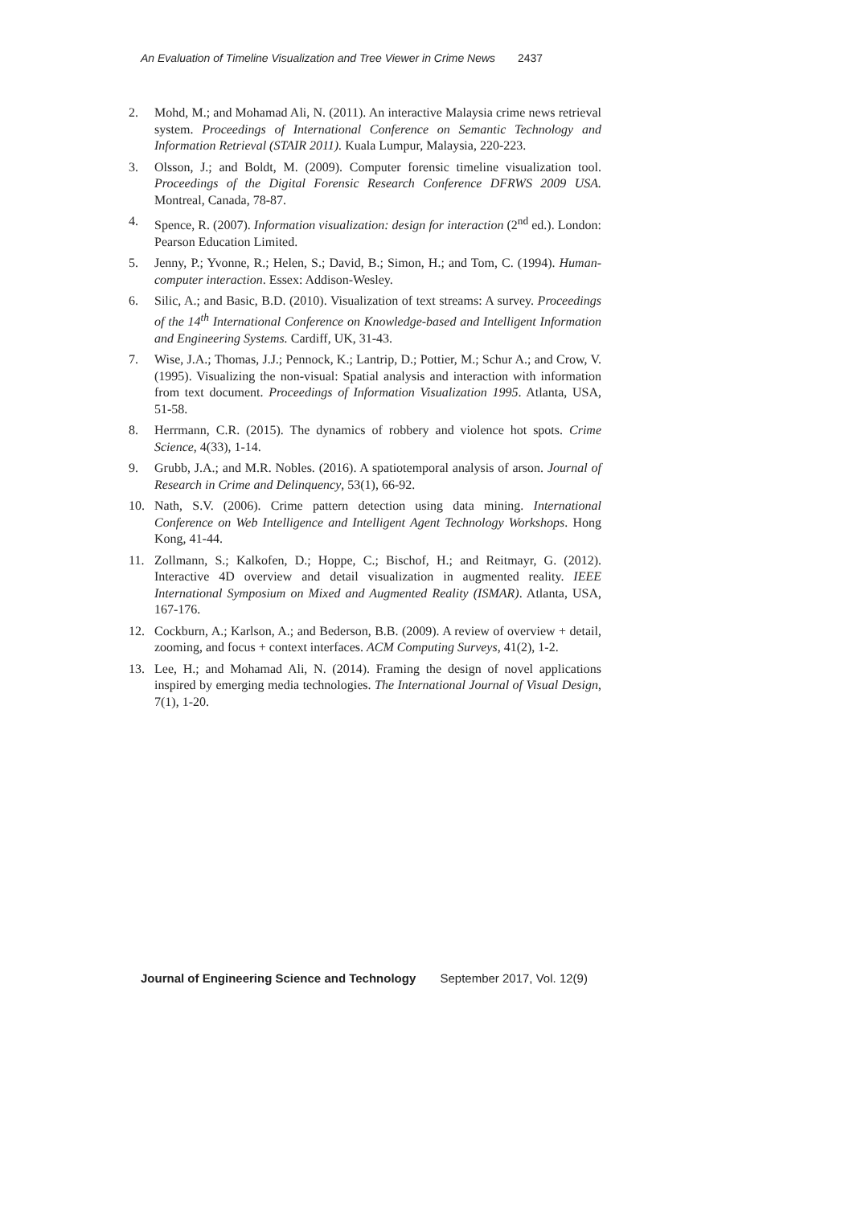An Evaluation of Timeline Visualization and Tree Viewer in Crime News 2437
2. Mohd, M.; and Mohamad Ali, N. (2011). An interactive Malaysia crime news retrieval system. Proceedings of International Conference on Semantic Technology and Information Retrieval (STAIR 2011). Kuala Lumpur, Malaysia, 220-223.
3. Olsson, J.; and Boldt, M. (2009). Computer forensic timeline visualization tool. Proceedings of the Digital Forensic Research Conference DFRWS 2009 USA. Montreal, Canada, 78-87.
4. Spence, R. (2007). Information visualization: design for interaction (2<sup>nd</sup> ed.). London: Pearson Education Limited.
5. Jenny, P.; Yvonne, R.; Helen, S.; David, B.; Simon, H.; and Tom, C. (1994). Human-computer interaction. Essex: Addison-Wesley.
6. Silic, A.; and Basic, B.D. (2010). Visualization of text streams: A survey. Proceedings of the 14<sup>th</sup> International Conference on Knowledge-based and Intelligent Information and Engineering Systems. Cardiff, UK, 31-43.
7. Wise, J.A.; Thomas, J.J.; Pennock, K.; Lantrip, D.; Pottier, M.; Schur A.; and Crow, V. (1995). Visualizing the non-visual: Spatial analysis and interaction with information from text document. Proceedings of Information Visualization 1995. Atlanta, USA, 51-58.
8. Herrmann, C.R. (2015). The dynamics of robbery and violence hot spots. Crime Science, 4(33), 1-14.
9. Grubb, J.A.; and M.R. Nobles. (2016). A spatiotemporal analysis of arson. Journal of Research in Crime and Delinquency, 53(1), 66-92.
10. Nath, S.V. (2006). Crime pattern detection using data mining. International Conference on Web Intelligence and Intelligent Agent Technology Workshops. Hong Kong, 41-44.
11. Zollmann, S.; Kalkofen, D.; Hoppe, C.; Bischof, H.; and Reitmayr, G. (2012). Interactive 4D overview and detail visualization in augmented reality. IEEE International Symposium on Mixed and Augmented Reality (ISMAR). Atlanta, USA, 167-176.
12. Cockburn, A.; Karlson, A.; and Bederson, B.B. (2009). A review of overview + detail, zooming, and focus + context interfaces. ACM Computing Surveys, 41(2), 1-2.
13. Lee, H.; and Mohamad Ali, N. (2014). Framing the design of novel applications inspired by emerging media technologies. The International Journal of Visual Design, 7(1), 1-20.
Journal of Engineering Science and Technology September 2017, Vol. 12(9)